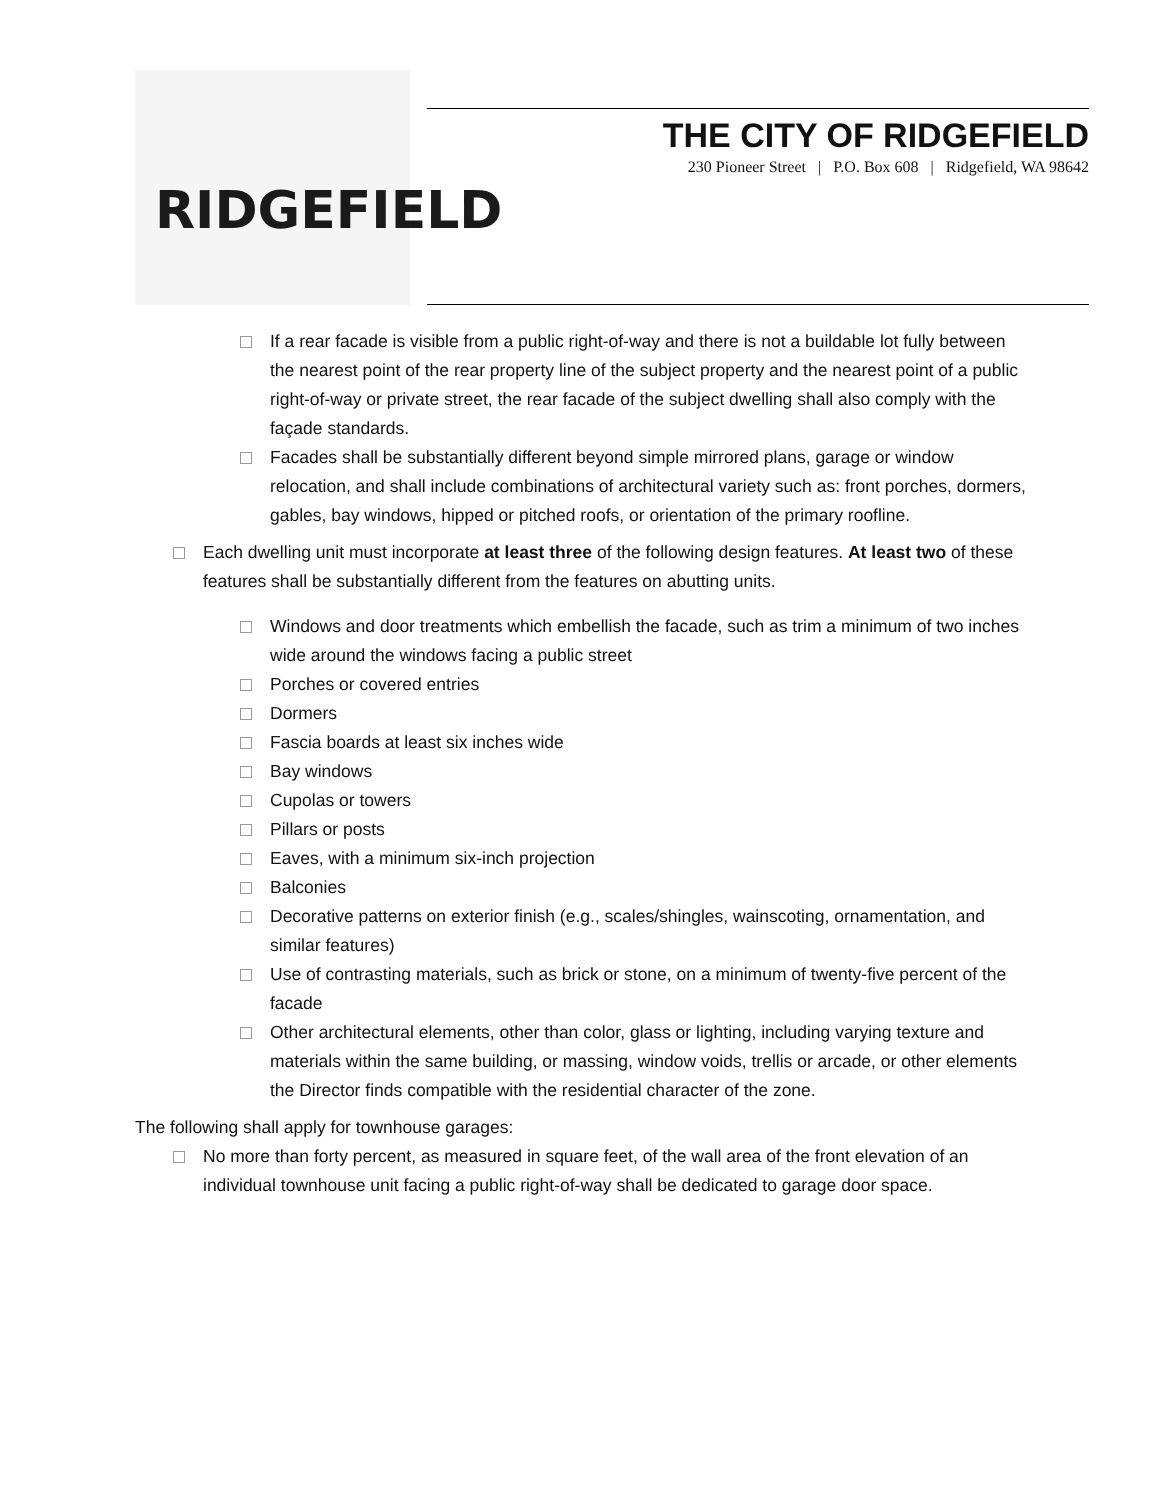RIDGEFIELD
THE CITY OF RIDGEFIELD
230 Pioneer Street | P.O. Box 608 | Ridgefield, WA 98642
If a rear facade is visible from a public right-of-way and there is not a buildable lot fully between the nearest point of the rear property line of the subject property and the nearest point of a public right-of-way or private street, the rear facade of the subject dwelling shall also comply with the façade standards.
Facades shall be substantially different beyond simple mirrored plans, garage or window relocation, and shall include combinations of architectural variety such as: front porches, dormers, gables, bay windows, hipped or pitched roofs, or orientation of the primary roofline.
Each dwelling unit must incorporate at least three of the following design features. At least two of these features shall be substantially different from the features on abutting units.
Windows and door treatments which embellish the facade, such as trim a minimum of two inches wide around the windows facing a public street
Porches or covered entries
Dormers
Fascia boards at least six inches wide
Bay windows
Cupolas or towers
Pillars or posts
Eaves, with a minimum six-inch projection
Balconies
Decorative patterns on exterior finish (e.g., scales/shingles, wainscoting, ornamentation, and similar features)
Use of contrasting materials, such as brick or stone, on a minimum of twenty-five percent of the facade
Other architectural elements, other than color, glass or lighting, including varying texture and materials within the same building, or massing, window voids, trellis or arcade, or other elements the Director finds compatible with the residential character of the zone.
The following shall apply for townhouse garages:
No more than forty percent, as measured in square feet, of the wall area of the front elevation of an individual townhouse unit facing a public right-of-way shall be dedicated to garage door space.